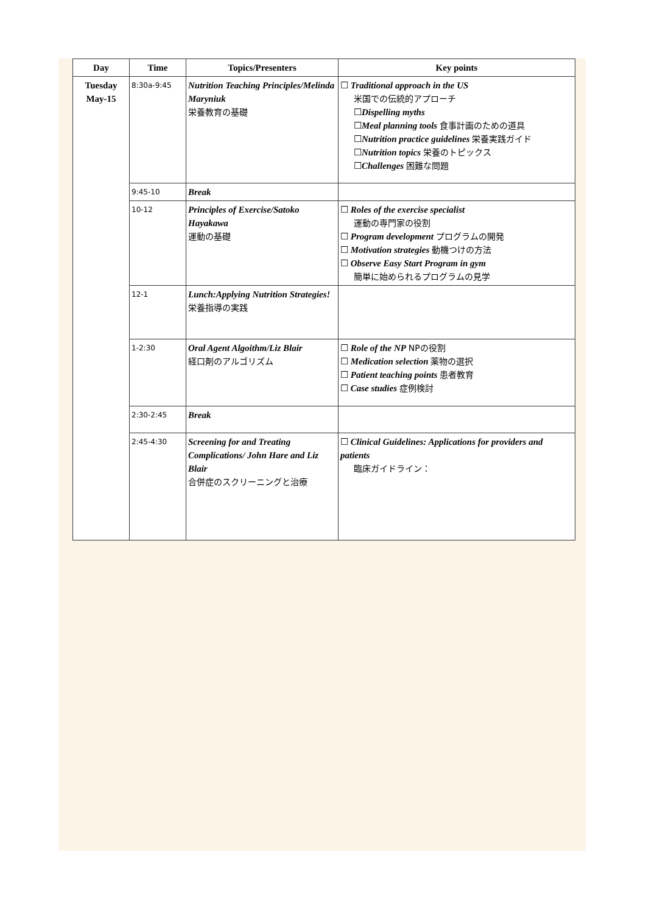| Day | Time | Topics/Presenters | Key points |
| --- | --- | --- | --- |
| Tuesday May-15 | 8:30a-9:45 | Nutrition Teaching Principles/Melinda Maryniuk 栄養教育の基礎 | ☐ Traditional approach in the US 米国での伝統的アプローチ ☐ Dispelling myths ☐ Meal planning tools 食事計画のための道具 ☐ Nutrition practice guidelines 栄養実践ガイド ☐ Nutrition topics 栄養のトピックス ☐ Challenges 困難な問題 |
| | 9:45-10 | Break | |
| | 10-12 | Principles of Exercise/Satoko Hayakawa 運動の基礎 | ☐ Roles of the exercise specialist 運動の専門家の役割 ☐ Program development プログラムの開発 ☐ Motivation strategies 動機つけの方法 ☐ Observe Easy Start Program in gym 簡単に始められるプログラムの見学 |
| | 12-1 | Lunch:Applying Nutrition Strategies! 栄養指導の実践 | |
| | 1-2:30 | Oral Agent Algoithm/Liz Blair 経口剤のアルゴリズム | ☐ Role of the NP NPの役割 ☐ Medication selection 薬物の選択 ☐ Patient teaching points 患者教育 ☐ Case studies 症例検討 |
| | 2:30-2:45 | Break | |
| | 2:45-4:30 | Screening for and Treating Complications/ John Hare and Liz Blair 合併症のスクリーニングと治療 | ☐ Clinical Guidelines: Applications for providers and patients 臨床ガイドライン： |